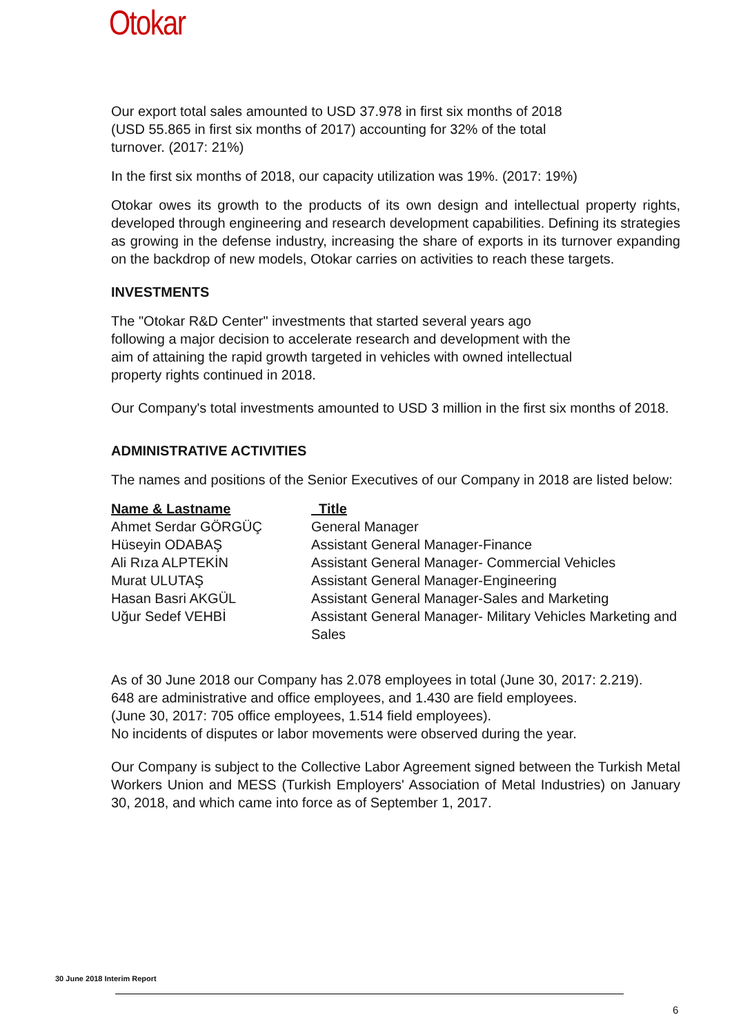Otokar
Our export total sales amounted to USD 37.978 in first six months of 2018
(USD 55.865 in first six months of 2017) accounting for 32% of the total
turnover. (2017: 21%)
In the first six months of 2018, our capacity utilization was 19%. (2017: 19%)
Otokar owes its growth to the products of its own design and intellectual property rights, developed through engineering and research development capabilities. Defining its strategies as growing in the defense industry, increasing the share of exports in its turnover expanding on the backdrop of new models, Otokar carries on activities to reach these targets.
INVESTMENTS
The "Otokar R&D Center" investments that started several years ago
following a major decision to accelerate research and development with the
aim of attaining the rapid growth targeted in vehicles with owned intellectual
property rights continued in 2018.
Our Company's total investments amounted to USD 3 million in the first six months of 2018.
ADMINISTRATIVE ACTIVITIES
The names and positions of the Senior Executives of our Company in 2018 are listed below:
| Name & Lastname | Title |
| --- | --- |
| Ahmet Serdar GÖRGÜÇ | General Manager |
| Hüseyin ODABAŞ | Assistant General Manager-Finance |
| Ali Rıza ALPTEKİN | Assistant General Manager- Commercial Vehicles |
| Murat ULUTAŞ | Assistant General Manager-Engineering |
| Hasan Basri AKGÜL | Assistant General Manager-Sales and Marketing |
| Uğur Sedef VEHBİ | Assistant General Manager- Military Vehicles Marketing and Sales |
As of 30 June 2018 our Company has 2.078 employees in total (June 30, 2017: 2.219).
648 are administrative and office employees, and 1.430 are field employees.
(June 30, 2017: 705 office employees, 1.514 field employees).
No incidents of disputes or labor movements were observed during the year.
Our Company is subject to the Collective Labor Agreement signed between the Turkish Metal Workers Union and MESS (Turkish Employers' Association of Metal Industries) on January 30, 2018, and which came into force as of September 1, 2017.
30 June 2018 Interim Report
6